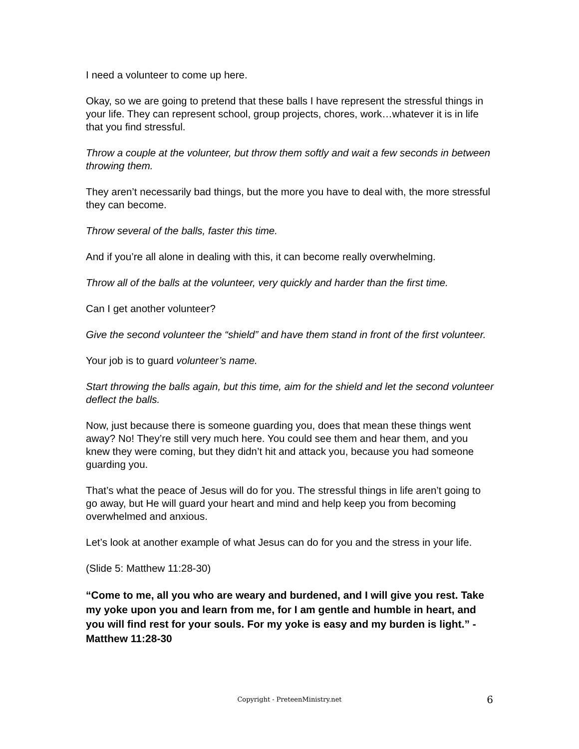I need a volunteer to come up here.
Okay, so we are going to pretend that these balls I have represent the stressful things in your life. They can represent school, group projects, chores, work…whatever it is in life that you find stressful.
Throw a couple at the volunteer, but throw them softly and wait a few seconds in between throwing them.
They aren’t necessarily bad things, but the more you have to deal with, the more stressful they can become.
Throw several of the balls, faster this time.
And if you’re all alone in dealing with this, it can become really overwhelming.
Throw all of the balls at the volunteer, very quickly and harder than the first time.
Can I get another volunteer?
Give the second volunteer the “shield” and have them stand in front of the first volunteer.
Your job is to guard volunteer’s name.
Start throwing the balls again, but this time, aim for the shield and let the second volunteer deflect the balls.
Now, just because there is someone guarding you, does that mean these things went away? No! They’re still very much here. You could see them and hear them, and you knew they were coming, but they didn’t hit and attack you, because you had someone guarding you.
That’s what the peace of Jesus will do for you. The stressful things in life aren’t going to go away, but He will guard your heart and mind and help keep you from becoming overwhelmed and anxious.
Let’s look at another example of what Jesus can do for you and the stress in your life.
(Slide 5: Matthew 11:28-30)
“Come to me, all you who are weary and burdened, and I will give you rest. Take my yoke upon you and learn from me, for I am gentle and humble in heart, and you will find rest for your souls. For my yoke is easy and my burden is light.” - Matthew 11:28-30
Copyright - PreteenMinistry.net
6